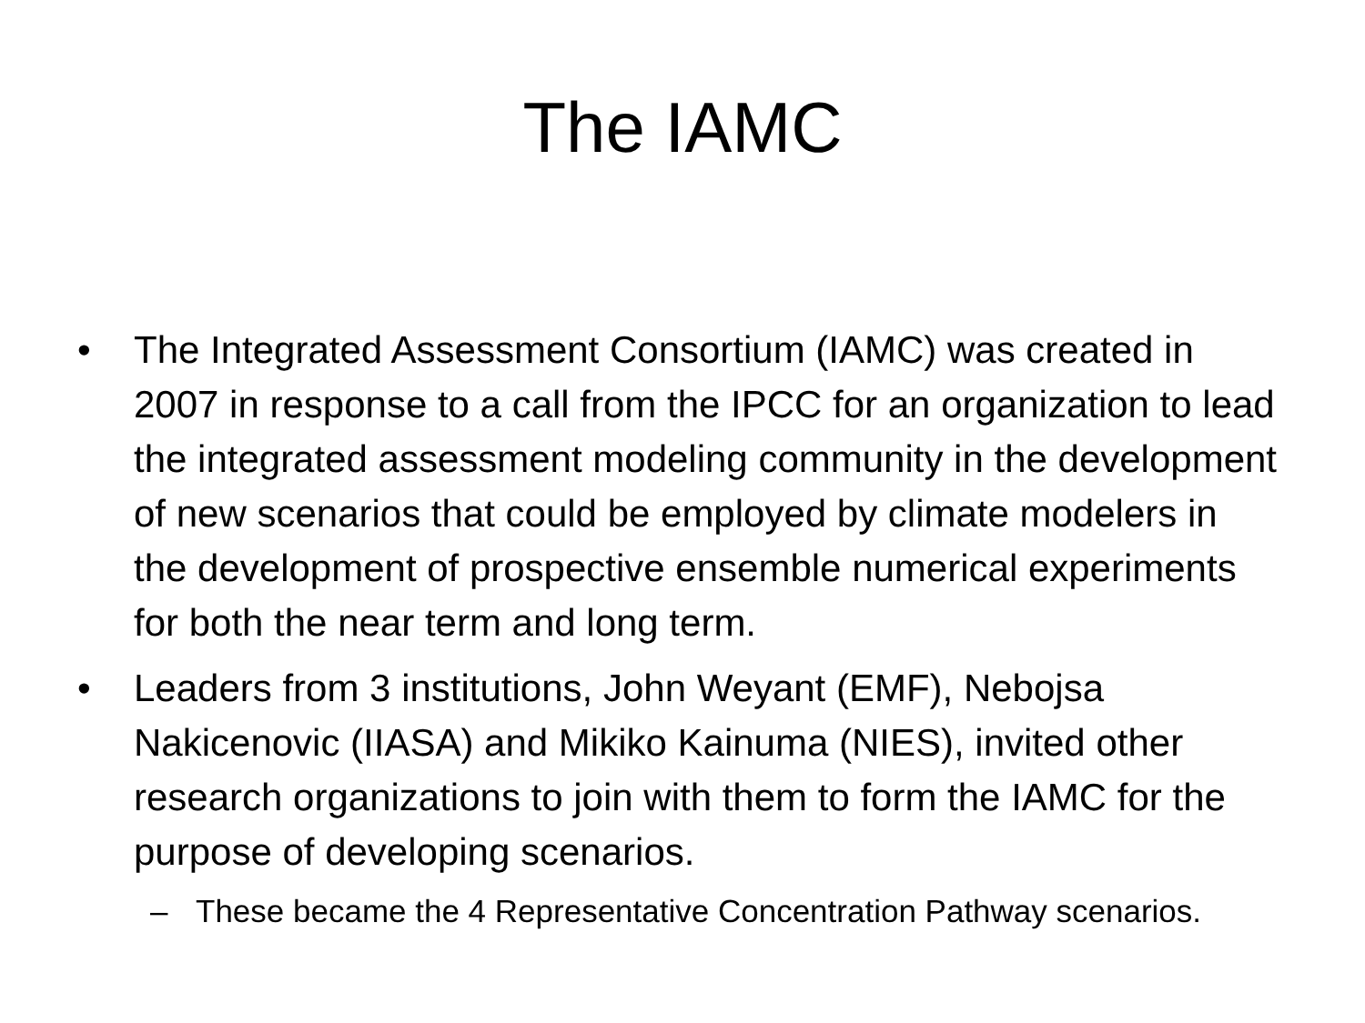The IAMC
• The Integrated Assessment Consortium (IAMC) was created in 2007 in response to a call from the IPCC for an organization to lead the integrated assessment modeling community in the development of new scenarios that could be employed by climate modelers in the development of prospective ensemble numerical experiments for both the near term and long term.
• Leaders from 3 institutions, John Weyant (EMF), Nebojsa Nakicenovic (IIASA) and Mikiko Kainuma (NIES), invited other research organizations to join with them to form the IAMC for the purpose of developing scenarios.
– These became the 4 Representative Concentration Pathway scenarios.